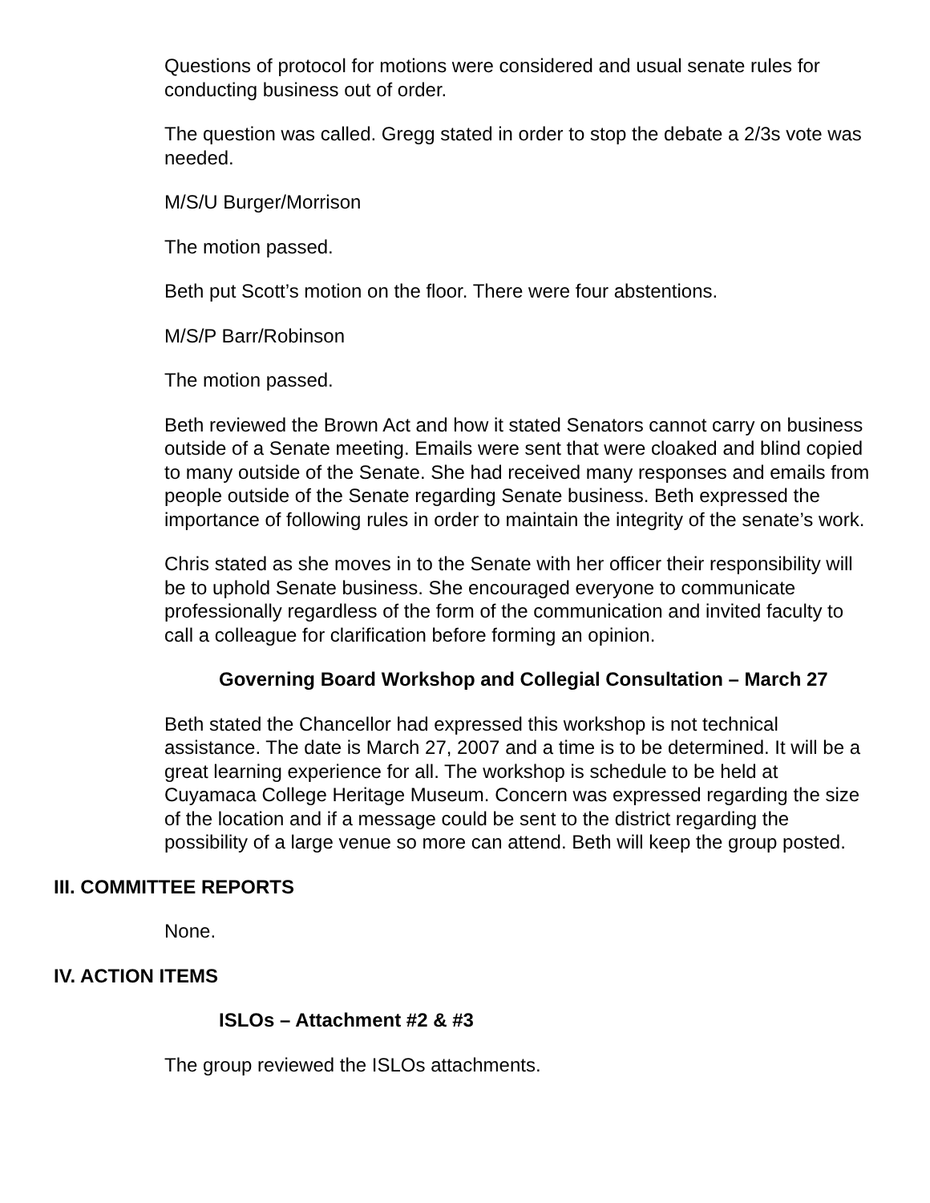Questions of protocol for motions were considered and usual senate rules for conducting business out of order.
The question was called. Gregg stated in order to stop the debate a 2/3s vote was needed.
M/S/U Burger/Morrison
The motion passed.
Beth put Scott’s motion on the floor. There were four abstentions.
M/S/P Barr/Robinson
The motion passed.
Beth reviewed the Brown Act and how it stated Senators cannot carry on business outside of a Senate meeting. Emails were sent that were cloaked and blind copied to many outside of the Senate. She had received many responses and emails from people outside of the Senate regarding Senate business. Beth expressed the importance of following rules in order to maintain the integrity of the senate’s work.
Chris stated as she moves in to the Senate with her officer their responsibility will be to uphold Senate business. She encouraged everyone to communicate professionally regardless of the form of the communication and invited faculty to call a colleague for clarification before forming an opinion.
Governing Board Workshop and Collegial Consultation – March 27
Beth stated the Chancellor had expressed this workshop is not technical assistance. The date is March 27, 2007 and a time is to be determined. It will be a great learning experience for all. The workshop is schedule to be held at Cuyamaca College Heritage Museum. Concern was expressed regarding the size of the location and if a message could be sent to the district regarding the possibility of a large venue so more can attend. Beth will keep the group posted.
III. COMMITTEE REPORTS
None.
IV. ACTION ITEMS
ISLOs – Attachment #2 & #3
The group reviewed the ISLOs attachments.